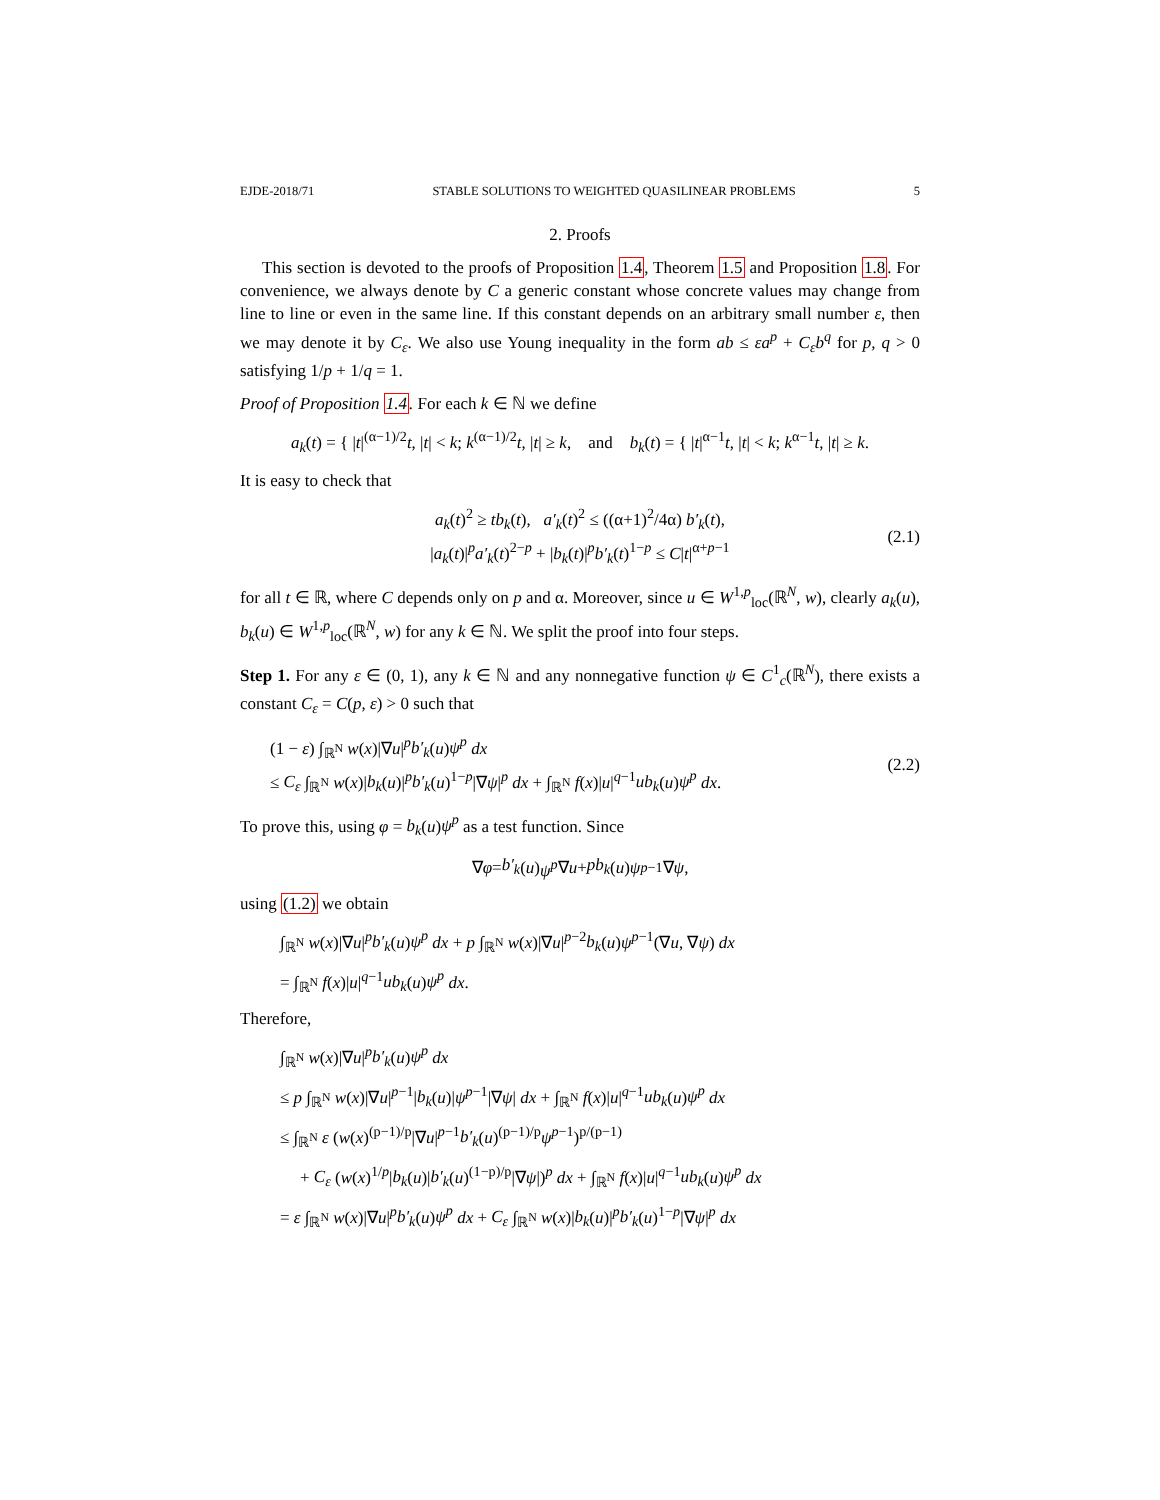EJDE-2018/71 STABLE SOLUTIONS TO WEIGHTED QUASILINEAR PROBLEMS 5
2. Proofs
This section is devoted to the proofs of Proposition 1.4, Theorem 1.5 and Proposition 1.8. For convenience, we always denote by C a generic constant whose concrete values may change from line to line or even in the same line. If this constant depends on an arbitrary small number ε, then we may denote it by C<sub>ε</sub>. We also use Young inequality in the form ab ≤ εa<sup>p</sup> + C<sub>ε</sub>b<sup>q</sup> for p, q > 0 satisfying 1/p + 1/q = 1.
Proof of Proposition 1.4. For each k ∈ ℕ we define
a<sub>k</sub>(t) = { |t|<sup>(α−1)/2</sup>t, |t| < k; k<sup>(α−1)/2</sup>t, |t| ≥ k, and b<sub>k</sub>(t) = { |t|<sup>α−1</sup>t, |t| < k; k<sup>α−1</sup>t, |t| ≥ k.
It is easy to check that
a<sub>k</sub>(t)<sup>2</sup> ≥ tb<sub>k</sub>(t), a′<sub>k</sub>(t)<sup>2</sup> ≤ ((α+1)<sup>2</sup>/4α) b′<sub>k</sub>(t),
|a<sub>k</sub>(t)|<sup>p</sup>a′<sub>k</sub>(t)<sup>2−p</sup> + |b<sub>k</sub>(t)|<sup>p</sup>b′<sub>k</sub>(t)<sup>1−p</sup> ≤ C|t|<sup>α+p−1</sup>
(2.1)
for all t ∈ ℝ, where C depends only on p and α. Moreover, since u ∈ W<sup>1,p</sup><sub>loc</sub>(ℝ<sup>N</sup>, w), clearly a<sub>k</sub>(u), b<sub>k</sub>(u) ∈ W<sup>1,p</sup><sub>loc</sub>(ℝ<sup>N</sup>, w) for any k ∈ ℕ. We split the proof into four steps.
Step 1. For any ε ∈ (0, 1), any k ∈ ℕ and any nonnegative function ψ ∈ C<sup>1</sup><sub>c</sub>(ℝ<sup>N</sup>), there exists a constant C<sub>ε</sub> = C(p, ε) > 0 such that
(1 − ε) ∫<sub>ℝ<sup>N</sup></sub> w(x)|∇u|<sup>p</sup>b′<sub>k</sub>(u)ψ<sup>p</sup> dx
≤ C<sub>ε</sub> ∫<sub>ℝ<sup>N</sup></sub> w(x)|b<sub>k</sub>(u)|<sup>p</sup>b′<sub>k</sub>(u)<sup>1−p</sup>|∇ψ|<sup>p</sup> dx + ∫<sub>ℝ<sup>N</sup></sub> f(x)|u|<sup>q−1</sup>ub<sub>k</sub>(u)ψ<sup>p</sup> dx.
(2.2)
To prove this, using φ = b<sub>k</sub>(u)ψ<sup>p</sup> as a test function. Since
∇ φ = b′<sub>k</sub> (u) ψ<sup>p</sup> ∇ u + pb<sub>k</sub> (u) ψ<sup>p−1</sup>∇ ψ,
using (1.2) we obtain
∫<sub>ℝ<sup>N</sup></sub> w(x)|∇u|<sup>p</sup>b′<sub>k</sub>(u)ψ<sup>p</sup> dx + p ∫<sub>ℝ<sup>N</sup></sub> w(x)|∇u|<sup>p−2</sup>b<sub>k</sub>(u)ψ<sup>p−1</sup>(∇u, ∇ψ) dx
= ∫<sub>ℝ<sup>N</sup></sub> f(x)|u|<sup>q−1</sup>ub<sub>k</sub>(u)ψ<sup>p</sup> dx.
Therefore,
∫<sub>ℝ<sup>N</sup></sub> w(x)|∇u|<sup>p</sup>b′<sub>k</sub>(u)ψ<sup>p</sup> dx
≤ p ∫<sub>ℝ<sup>N</sup></sub> w(x)|∇u|<sup>p−1</sup>|b<sub>k</sub>(u)|ψ<sup>p−1</sup>|∇ψ| dx + ∫<sub>ℝ<sup>N</sup></sub> f(x)|u|<sup>q−1</sup>ub<sub>k</sub>(u)ψ<sup>p</sup> dx
≤ ∫<sub>ℝ<sup>N</sup></sub> ε (w(x)<sup>(p−1)/p</sup>|∇u|<sup>p−1</sup>b′<sub>k</sub>(u)<sup>(p−1)/p</sup>ψ<sup>p−1</sup>)<sup>p/(p−1)</sup>
+ C<sub>ε</sub> (w(x)<sup>1/p</sup>|b<sub>k</sub>(u)|b′<sub>k</sub>(u)<sup>(1−p)/p</sup>|∇ψ|)<sup>p</sup> dx + ∫<sub>ℝ<sup>N</sup></sub> f(x)|u|<sup>q−1</sup>ub<sub>k</sub>(u)ψ<sup>p</sup> dx
= ε ∫<sub>ℝ<sup>N</sup></sub> w(x)|∇u|<sup>p</sup>b′<sub>k</sub>(u)ψ<sup>p</sup> dx + C<sub>ε</sub> ∫<sub>ℝ<sup>N</sup></sub> w(x)|b<sub>k</sub>(u)|<sup>p</sup>b′<sub>k</sub>(u)<sup>1−p</sup>|∇ψ|<sup>p</sup> dx